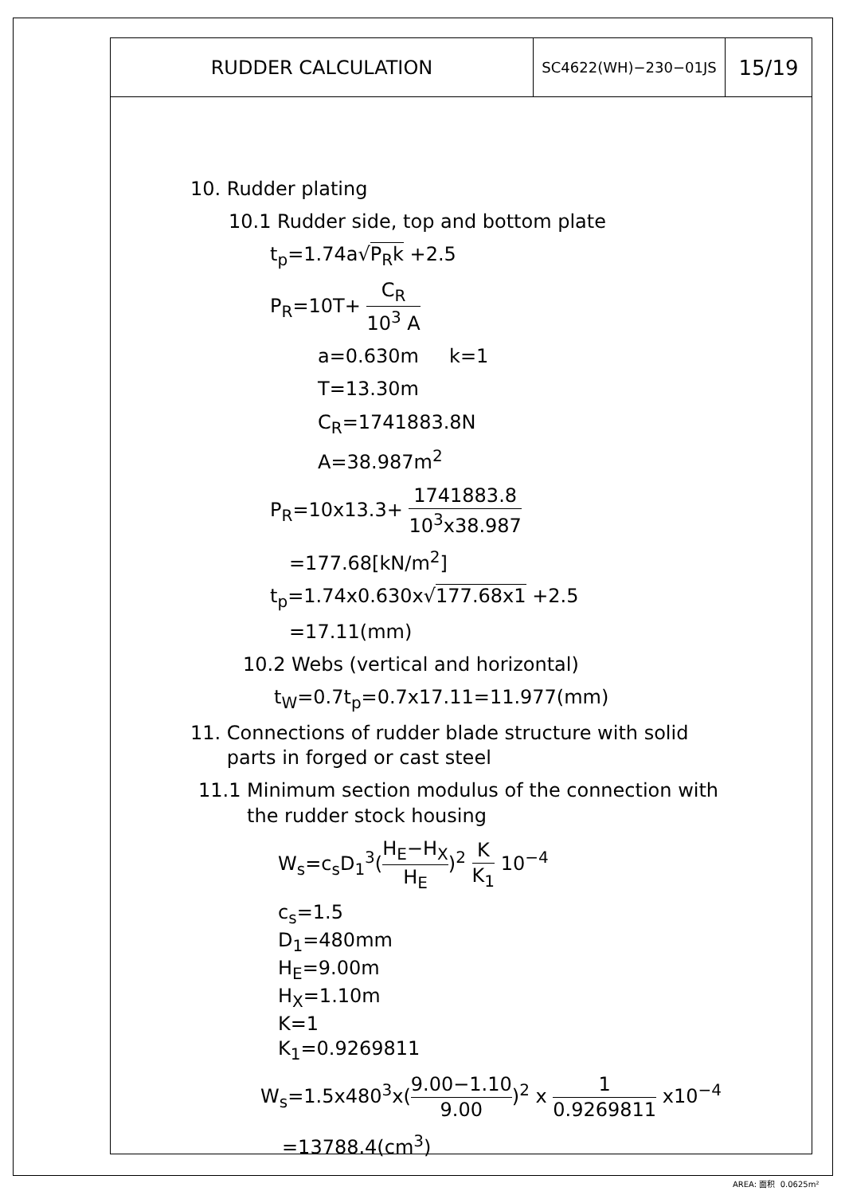RUDDER CALCULATION
SC4622(WH)−230−01JS
15/19
10. Rudder plating
10.1 Rudder side, top and bottom plate
t<sub>p</sub>=1.74a√P<sub>R</sub>k +2.5
P<sub>R</sub>=10T+ C<sub>R</sub> 10<sup>3</sup> A
a=0.630m k=1
T=13.30m
C<sub>R</sub>=1741883.8N
A=38.987m<sup>2</sup>
P<sub>R</sub>=10x13.3+ 1741883.8 10<sup>3</sup>x38.987
=177.68[kN/m<sup>2</sup>]
t<sub>p</sub>=1.74x0.630x√177.68x1 +2.5
=17.11(mm)
10.2 Webs (vertical and horizontal)
t<sub>W</sub>=0.7t<sub>p</sub>=0.7x17.11=11.977(mm)
11. Connections of rudder blade structure with solid
parts in forged or cast steel
11.1 Minimum section modulus of the connection with
the rudder stock housing
W<sub>s</sub>=c<sub>s</sub>D<sub>1</sub><sup>3</sup>(H<sub>E</sub>−H<sub>X</sub> H<sub>E</sub>)<sup>2</sup> K K<sub>1</sub> 10<sup>−4</sup>
c<sub>s</sub>=1.5
D<sub>1</sub>=480mm
H<sub>E</sub>=9.00m
H<sub>X</sub>=1.10m
K=1
K<sub>1</sub>=0.9269811
W<sub>s</sub>=1.5x480<sup>3</sup>x(9.00−1.10 9.00)<sup>2</sup> x 1 0.9269811 x10<sup>−4</sup>
=13788.4(cm<sup>3</sup>)
AREA: 面积 0.0625m²